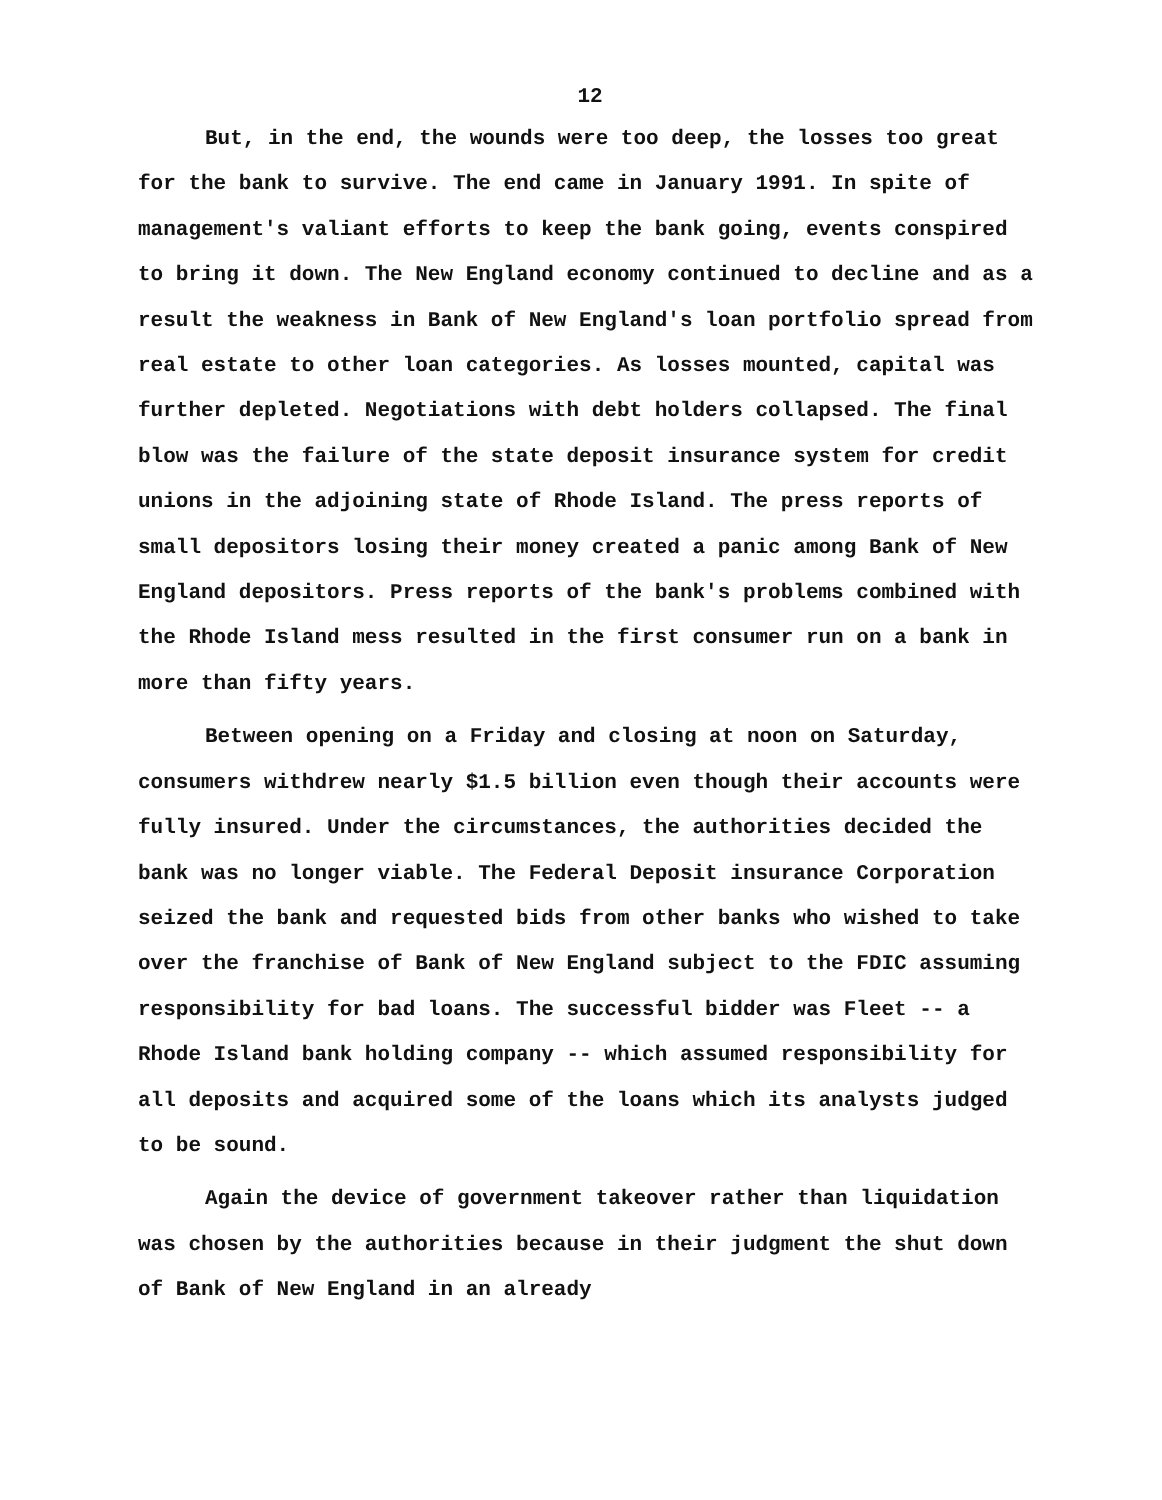12
But, in the end, the wounds were too deep, the losses too great for the bank to survive. The end came in January 1991. In spite of management's valiant efforts to keep the bank going, events conspired to bring it down. The New England economy continued to decline and as a result the weakness in Bank of New England's loan portfolio spread from real estate to other loan categories. As losses mounted, capital was further depleted. Negotiations with debt holders collapsed. The final blow was the failure of the state deposit insurance system for credit unions in the adjoining state of Rhode Island. The press reports of small depositors losing their money created a panic among Bank of New England depositors. Press reports of the bank's problems combined with the Rhode Island mess resulted in the first consumer run on a bank in more than fifty years.
Between opening on a Friday and closing at noon on Saturday, consumers withdrew nearly $1.5 billion even though their accounts were fully insured. Under the circumstances, the authorities decided the bank was no longer viable. The Federal Deposit insurance Corporation seized the bank and requested bids from other banks who wished to take over the franchise of Bank of New England subject to the FDIC assuming responsibility for bad loans. The successful bidder was Fleet -- a Rhode Island bank holding company -- which assumed responsibility for all deposits and acquired some of the loans which its analysts judged to be sound.
Again the device of government takeover rather than liquidation was chosen by the authorities because in their judgment the shut down of Bank of New England in an already